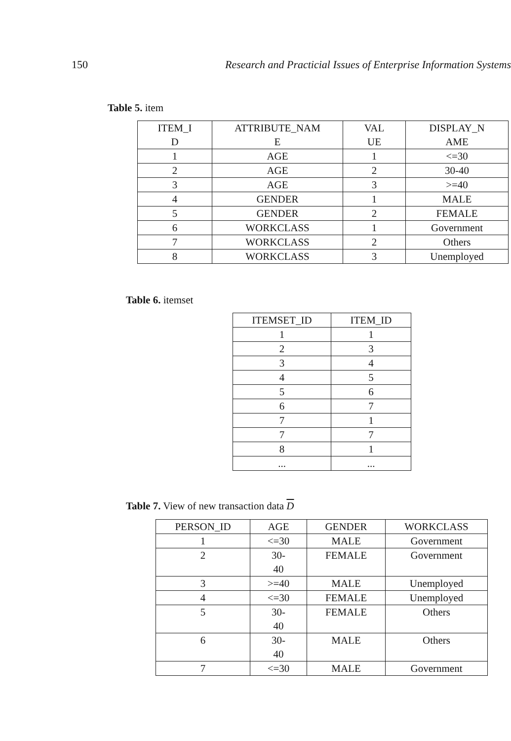150 Research and Practicial Issues of Enterprise Information Systems
Table 5. item
| ITEM_I D | ATTRIBUTE_NAM E | VAL UE | DISPLAY_N AME |
| --- | --- | --- | --- |
| 1 | AGE | 1 | <=30 |
| 2 | AGE | 2 | 30-40 |
| 3 | AGE | 3 | >=40 |
| 4 | GENDER | 1 | MALE |
| 5 | GENDER | 2 | FEMALE |
| 6 | WORKCLASS | 1 | Government |
| 7 | WORKCLASS | 2 | Others |
| 8 | WORKCLASS | 3 | Unemployed |
Table 6. itemset
| ITEMSET_ID | ITEM_ID |
| --- | --- |
| 1 | 1 |
| 2 | 3 |
| 3 | 4 |
| 4 | 5 |
| 5 | 6 |
| 6 | 7 |
| 7 | 1 |
| 7 | 7 |
| 8 | 1 |
| ... | ... |
Table 7. View of new transaction data D
| PERSON_ID | AGE | GENDER | WORKCLASS |
| --- | --- | --- | --- |
| 1 | <=30 | MALE | Government |
| 2 | 30- 40 | FEMALE | Government |
| 3 | >=40 | MALE | Unemployed |
| 4 | <=30 | FEMALE | Unemployed |
| 5 | 30- 40 | FEMALE | Others |
| 6 | 30- 40 | MALE | Others |
| 7 | <=30 | MALE | Government |